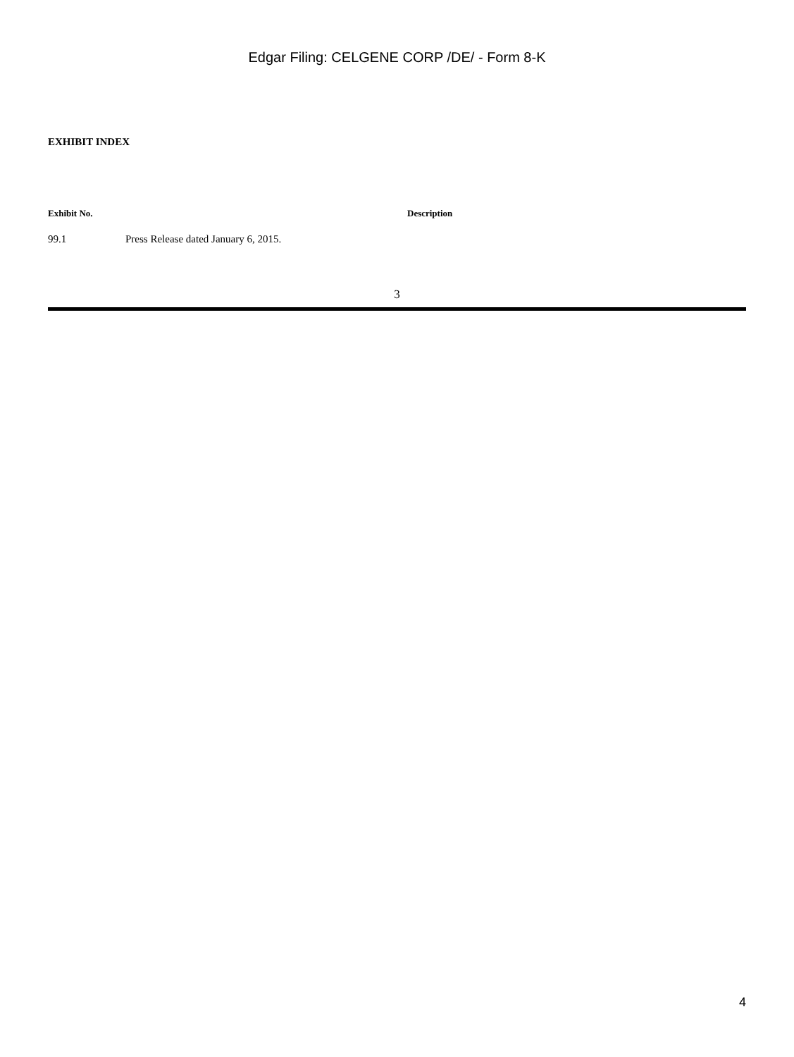Edgar Filing: CELGENE CORP /DE/ - Form 8-K
EXHIBIT INDEX
| Exhibit No. | | Description |
| --- | --- | --- |
| 99.1 | Press Release dated January 6, 2015. | |
3
4